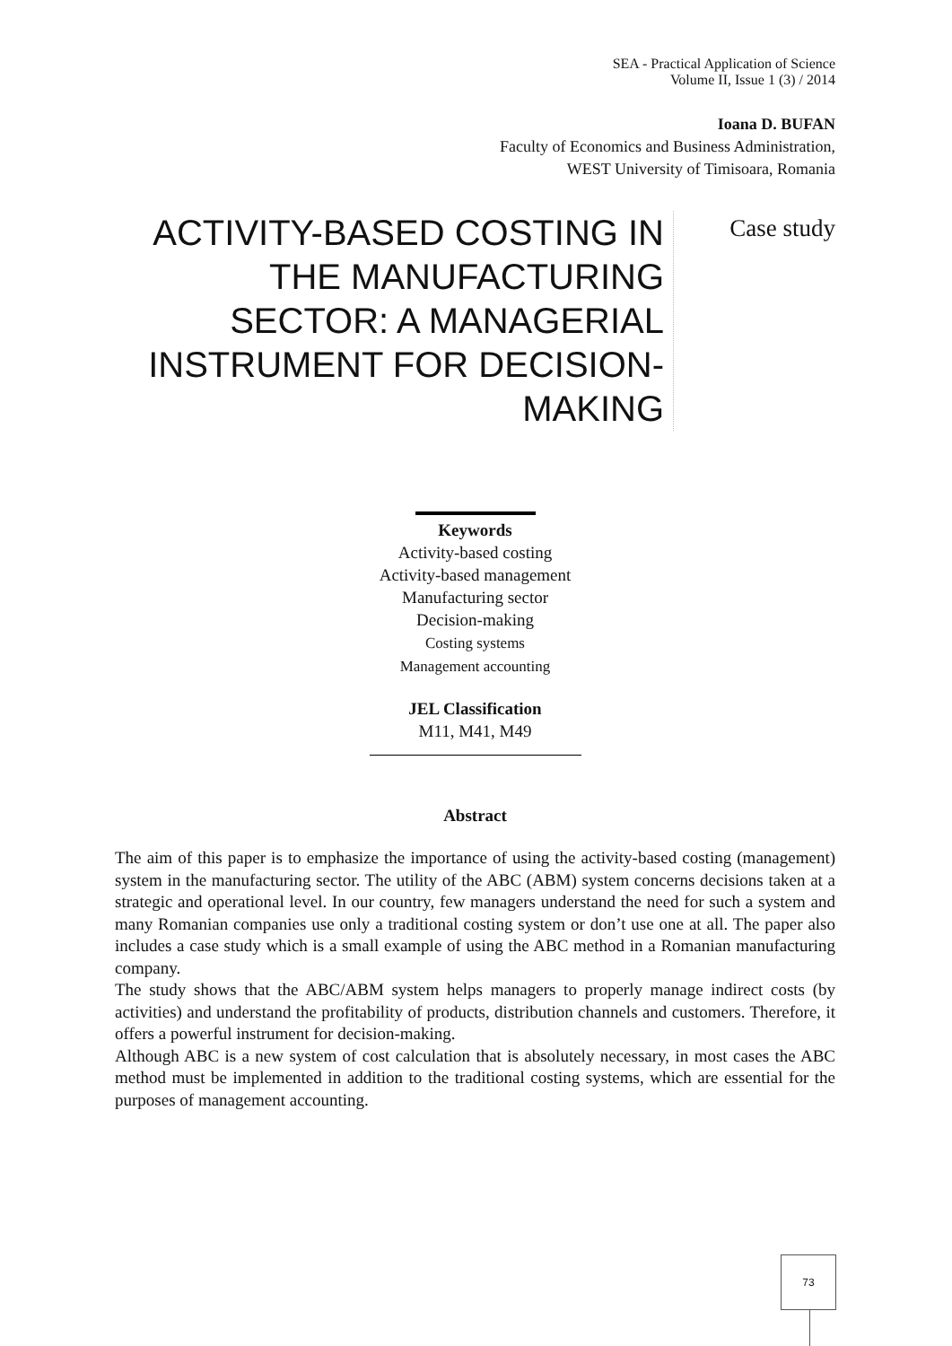SEA - Practical Application of Science
Volume II, Issue 1 (3) / 2014
Ioana D. BUFAN
Faculty of Economics and Business Administration,
WEST University of Timisoara, Romania
ACTIVITY-BASED COSTING IN THE MANUFACTURING SECTOR: A MANAGERIAL INSTRUMENT FOR DECISION-MAKING
Case study
Keywords
Activity-based costing
Activity-based management
Manufacturing sector
Decision-making
Costing systems
Management accounting
JEL Classification
M11, M41, M49
Abstract
The aim of this paper is to emphasize the importance of using the activity-based costing (management) system in the manufacturing sector. The utility of the ABC (ABM) system concerns decisions taken at a strategic and operational level. In our country, few managers understand the need for such a system and many Romanian companies use only a traditional costing system or don’t use one at all. The paper also includes a case study which is a small example of using the ABC method in a Romanian manufacturing company.
The study shows that the ABC/ABM system helps managers to properly manage indirect costs (by activities) and understand the profitability of products, distribution channels and customers. Therefore, it offers a powerful instrument for decision-making.
Although ABC is a new system of cost calculation that is absolutely necessary, in most cases the ABC method must be implemented in addition to the traditional costing systems, which are essential for the purposes of management accounting.
73